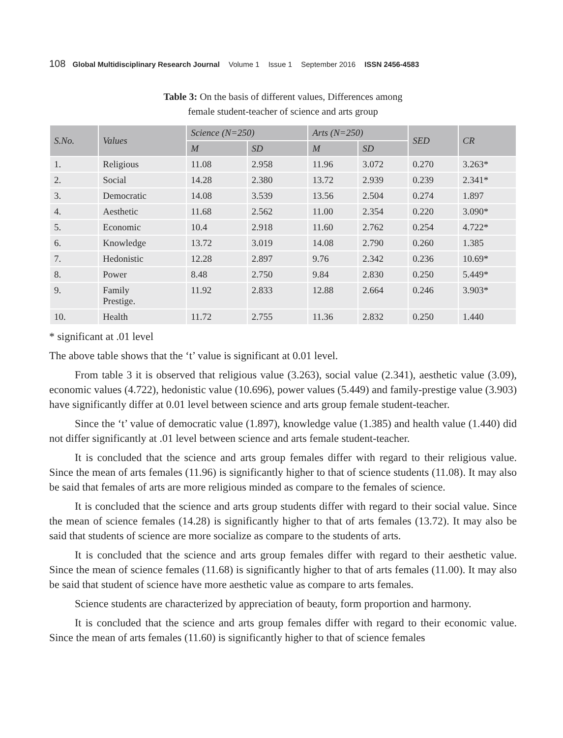108 Global Multidisciplinary Research Journal Volume 1 Issue 1 September 2016 ISSN 2456-4583
Table 3: On the basis of different values, Differences among
female student-teacher of science and arts group
| S.No. | Values | Science (N=250) | | Arts (N=250) | | SED | CR |
| --- | --- | --- | --- | --- | --- | --- | --- |
| | | M | SD | M | SD | | |
| 1. | Religious | 11.08 | 2.958 | 11.96 | 3.072 | 0.270 | 3.263* |
| 2. | Social | 14.28 | 2.380 | 13.72 | 2.939 | 0.239 | 2.341* |
| 3. | Democratic | 14.08 | 3.539 | 13.56 | 2.504 | 0.274 | 1.897 |
| 4. | Aesthetic | 11.68 | 2.562 | 11.00 | 2.354 | 0.220 | 3.090* |
| 5. | Economic | 10.4 | 2.918 | 11.60 | 2.762 | 0.254 | 4.722* |
| 6. | Knowledge | 13.72 | 3.019 | 14.08 | 2.790 | 0.260 | 1.385 |
| 7. | Hedonistic | 12.28 | 2.897 | 9.76 | 2.342 | 0.236 | 10.69* |
| 8. | Power | 8.48 | 2.750 | 9.84 | 2.830 | 0.250 | 5.449* |
| 9. | Family Prestige. | 11.92 | 2.833 | 12.88 | 2.664 | 0.246 | 3.903* |
| 10. | Health | 11.72 | 2.755 | 11.36 | 2.832 | 0.250 | 1.440 |
* significant at .01 level
The above table shows that the ‘t’ value is significant at 0.01 level.
From table 3 it is observed that religious value (3.263), social value (2.341), aesthetic value (3.09), economic values (4.722), hedonistic value (10.696), power values (5.449) and family-prestige value (3.903) have significantly differ at 0.01 level between science and arts group female student-teacher.
Since the ‘t’ value of democratic value (1.897), knowledge value (1.385) and health value (1.440) did not differ significantly at .01 level between science and arts female student-teacher.
It is concluded that the science and arts group females differ with regard to their religious value. Since the mean of arts females (11.96) is significantly higher to that of science students (11.08). It may also be said that females of arts are more religious minded as compare to the females of science.
It is concluded that the science and arts group students differ with regard to their social value. Since the mean of science females (14.28) is significantly higher to that of arts females (13.72). It may also be said that students of science are more socialize as compare to the students of arts.
It is concluded that the science and arts group females differ with regard to their aesthetic value. Since the mean of science females (11.68) is significantly higher to that of arts females (11.00). It may also be said that student of science have more aesthetic value as compare to arts females.
Science students are characterized by appreciation of beauty, form proportion and harmony.
It is concluded that the science and arts group females differ with regard to their economic value. Since the mean of arts females (11.60) is significantly higher to that of science females